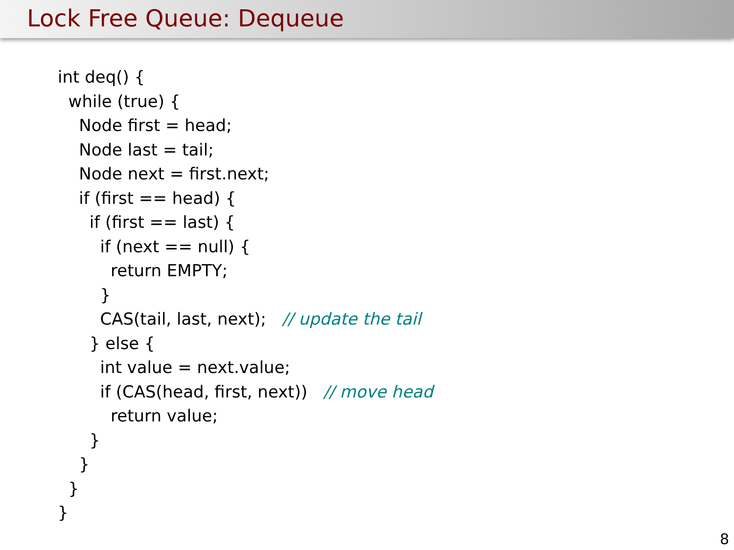Lock Free Queue: Dequeue
int deq() {
while (true) {
Node first = head;
Node last = tail;
Node next = first.next;
if (first == head) {
if (first == last) {
if (next == null) {
return EMPTY;
}
CAS(tail, last, next); // update the tail
} else {
int value = next.value;
if (CAS(head, first, next)) // move head
return value;
}
}
}
}
8